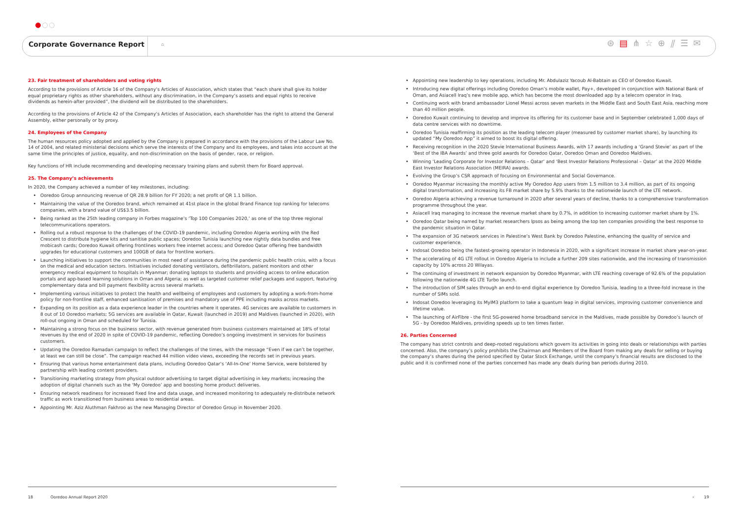Corporate Governance Report
⌂
⊛▤⋔☆⊕⫽☰✉
23. Fair treatment of shareholders and voting rights
According to the provisions of Article 16 of the Company’s Articles of Association, which states that “each share shall give its holder equal proprietary rights as other shareholders, without any discrimination, in the Company’s assets and equal rights to receive dividends as herein-after provided”, the dividend will be distributed to the shareholders.
According to the provisions of Article 42 of the Company’s Articles of Association, each shareholder has the right to attend the General Assembly, either personally or by proxy.
24. Employees of the Company
The human resources policy adopted and applied by the Company is prepared in accordance with the provisions of the Labour Law No. 14 of 2004, and related ministerial decisions which serve the interests of the Company and its employees, and takes into account at the same time the principles of justice, equality, and non-discrimination on the basis of gender, race, or religion.
Key functions of HR include recommending and developing necessary training plans and submit them for Board approval.
25. The Company’s achievements
In 2020, the Company achieved a number of key milestones, including:
Ooredoo Group announcing revenue of QR 28.9 billion for FY 2020; a net profit of QR 1.1 billion.
Maintaining the value of the Ooredoo brand, which remained at 41st place in the global Brand Finance top ranking for telecoms companies, with a brand value of US$3.5 billion.
Being ranked as the 25th leading company in Forbes magazine’s ‘Top 100 Companies 2020,’ as one of the top three regional telecommunications operators.
Rolling out a robust response to the challenges of the COVID-19 pandemic, including Ooredoo Algeria working with the Red Crescent to distribute hygiene kits and sanitise public spaces; Ooredoo Tunisia launching new nightly data bundles and free mobicash cards; Ooredoo Kuwait offering frontlines workers free internet access; and Ooredoo Qatar offering free bandwidth upgrades for educational customers and 100GB of data for frontline workers.
Launching initiatives to support the communities in most need of assistance during the pandemic public health crisis, with a focus on the medical and education sectors. Initiatives included donating ventilators, defibrillators, patient monitors and other emergency medical equipment to hospitals in Myanmar; donating laptops to students and providing access to online education portals and app-based learning solutions in Oman and Algeria; as well as targeted customer relief packages and support, featuring complementary data and bill payment flexibility across several markets.
Implementing various initiatives to protect the health and wellbeing of employees and customers by adopting a work-from-home policy for non-frontline staff, enhanced sanitisation of premises and mandatory use of PPE including masks across markets.
Expanding on its position as a data experience leader in the countries where it operates. 4G services are available to customers in 8 out of 10 Ooredoo markets; 5G services are available in Qatar, Kuwait (launched in 2019) and Maldives (launched in 2020), with roll-out ongoing in Oman and scheduled for Tunisia.
Maintaining a strong focus on the business sector, with revenue generated from business customers maintained at 18% of total revenues by the end of 2020 in spite of COVID-19 pandemic, reflecting Ooredoo’s ongoing investment in services for business customers.
Updating the Ooredoo Ramadan campaign to reflect the challenges of the times, with the message “Even if we can’t be together, at least we can still be close”. The campaign reached 44 million video views, exceeding the records set in previous years.
Ensuring that various home entertainment data plans, including Ooredoo Qatar’s ‘All-In-One’ Home Service, were bolstered by partnership with leading content providers.
Transitioning marketing strategy from physical outdoor advertising to target digital advertising in key markets; increasing the adoption of digital channels such as the ‘My Ooredoo’ app and boosting home product deliveries.
Ensuring network readiness for increased fixed line and data usage, and increased monitoring to adequately re-distribute network traffic as work transitioned from business areas to residential areas.
Appointing Mr. Aziz Aluthman Fakhroo as the new Managing Director of Ooredoo Group in November 2020.
Appointing new leadership to key operations, including Mr. Abdulaziz Yacoub Al-Babtain as CEO of Ooredoo Kuwait.
Introducing new digital offerings including Ooredoo Oman’s mobile wallet, Pay+, developed in conjunction with National Bank of Oman, and Asiacell Iraq’s new mobile app, which has become the most downloaded app by a telecom operator in Iraq.
Continuing work with brand ambassador Lionel Messi across seven markets in the Middle East and South East Asia, reaching more than 40 million people.
Ooredoo Kuwait continuing to develop and improve its offering for its customer base and in September celebrated 1,000 days of data centre services with no downtime.
Ooredoo Tunisia reaffirming its position as the leading telecom player (measured by customer market share), by launching its updated “My Ooredoo App” it aimed to boost its digital offering.
Receiving recognition in the 2020 Stevie International Business Awards, with 17 awards including a ‘Grand Stevie’ as part of the ‘Best of the IBA Awards’ and three gold awards for Ooredoo Qatar, Ooredoo Oman and Ooredoo Maldives.
Winning ‘Leading Corporate for Investor Relations – Qatar’ and ‘Best Investor Relations Professional – Qatar’ at the 2020 Middle East Investor Relations Association (MEIRA) awards.
Evolving the Group’s CSR approach of focusing on Environmental and Social Governance.
Ooredoo Myanmar increasing the monthly active My Ooredoo App users from 1.5 million to 3.4 million, as part of its ongoing digital transformation, and increasing its FB market share by 5.9% thanks to the nationwide launch of the LTE network.
Ooredoo Algeria achieving a revenue turnaround in 2020 after several years of decline, thanks to a comprehensive transformation programme throughout the year.
Asiacell Iraq managing to increase the revenue market share by 0.7%, in addition to increasing customer market share by 1%.
Ooredoo Qatar being named by market researchers Ipsos as being among the top ten companies providing the best response to the pandemic situation in Qatar.
The expansion of 3G network services in Palestine’s West Bank by Ooredoo Palestine, enhancing the quality of service and customer experience.
Indosat Ooredoo being the fastest-growing operator in Indonesia in 2020, with a significant increase in market share year-on-year.
The accelerating of 4G LTE rollout in Ooredoo Algeria to include a further 209 sites nationwide, and the increasing of transmission capacity by 10% across 20 Wilayas.
The continuing of investment in network expansion by Ooredoo Myanmar, with LTE reaching coverage of 92.6% of the population following the nationwide 4G LTE Turbo launch.
The introduction of SIM sales through an end-to-end digital experience by Ooredoo Tunisia, leading to a three-fold increase in the number of SIMs sold.
Indosat Ooredoo leveraging its MyIM3 platform to take a quantum leap in digital services, improving customer convenience and lifetime value.
The launching of AirFibre - the first 5G-powered home broadband service in the Maldives, made possible by Ooredoo’s launch of 5G - by Ooredoo Maldives, providing speeds up to ten times faster.
26. Parties Concerned
The company has strict controls and deep-rooted regulations which govern its activities in going into deals or relationships with parties concerned. Also, the company’s policy prohibits the Chairman and Members of the Board from making any deals for selling or buying the company’s shares during the period specified by Qatar Stock Exchange, until the company’s financial results are disclosed to the public and it is confirmed none of the parties concerned has made any deals during ban periods during 2010.
18 Ooredoo Annual Report 2020 › 19